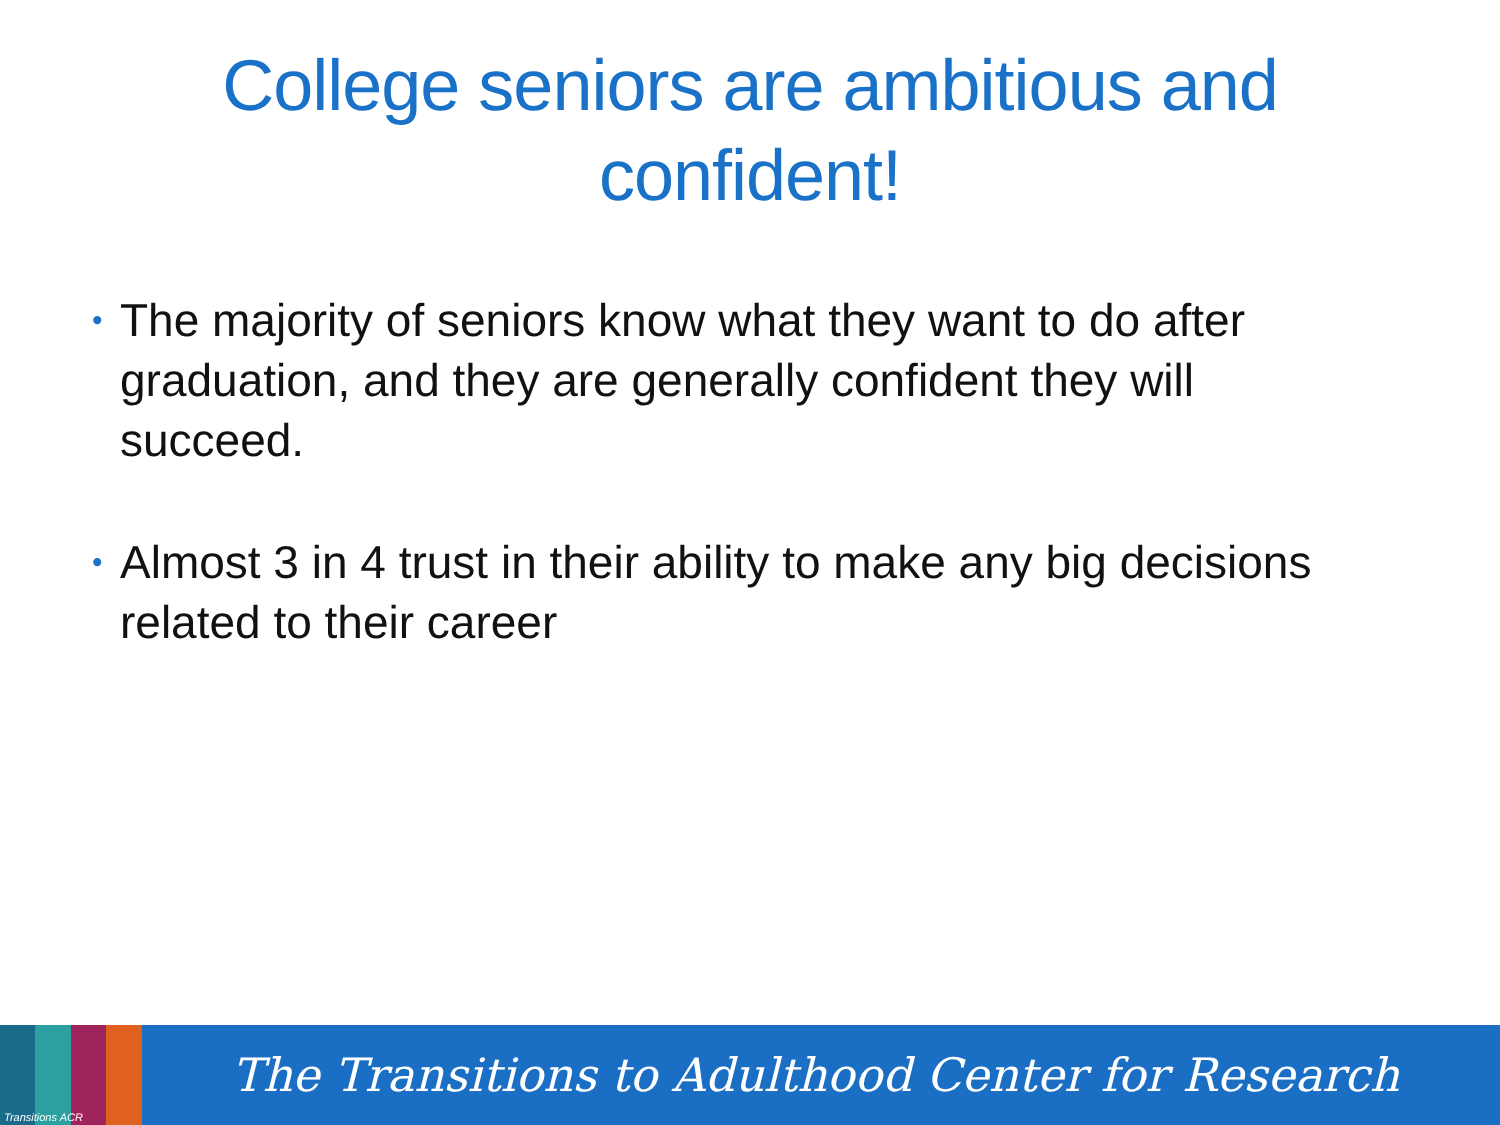College seniors are ambitious and
confident!
• The majority of seniors know what they want to do after graduation, and they are generally confident they will succeed.
• Almost 3 in 4 trust in their ability to make any big decisions related to their career
Transitions ACR
The Transitions to Adulthood Center for Research